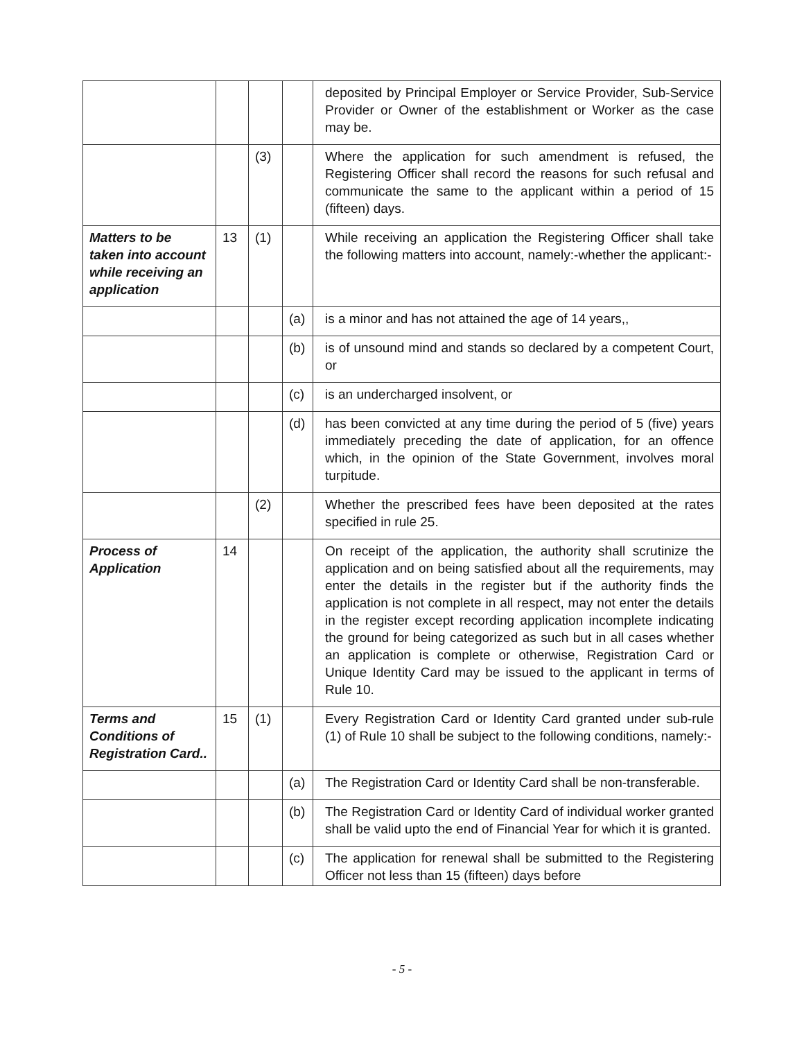| | | | | deposited by Principal Employer or Service Provider, Sub-Service Provider or Owner of the establishment or Worker as the case may be. |
| | | (3) | | Where the application for such amendment is refused, the Registering Officer shall record the reasons for such refusal and communicate the same to the applicant within a period of 15 (fifteen) days. |
| Matters to be taken into account while receiving an application | 13 | (1) | | While receiving an application the Registering Officer shall take the following matters into account, namely:-whether the applicant:- |
| | | | (a) | is a minor and has not attained the age of 14 years,, |
| | | | (b) | is of unsound mind and stands so declared by a competent Court, or |
| | | | (c) | is an undercharged insolvent, or |
| | | | (d) | has been convicted at any time during the period of 5 (five) years immediately preceding the date of application, for an offence which, in the opinion of the State Government, involves moral turpitude. |
| | | (2) | | Whether the prescribed fees have been deposited at the rates specified in rule 25. |
| Process of Application | 14 | | | On receipt of the application, the authority shall scrutinize the application and on being satisfied about all the requirements, may enter the details in the register but if the authority finds the application is not complete in all respect, may not enter the details in the register except recording application incomplete indicating the ground for being categorized as such but in all cases whether an application is complete or otherwise, Registration Card or Unique Identity Card may be issued to the applicant in terms of Rule 10. |
| Terms and Conditions of Registration Card.. | 15 | (1) | | Every Registration Card or Identity Card granted under sub-rule (1) of Rule 10 shall be subject to the following conditions, namely:- |
| | | | (a) | The Registration Card or Identity Card shall be non-transferable. |
| | | | (b) | The Registration Card or Identity Card of individual worker granted shall be valid upto the end of Financial Year for which it is granted. |
| | | | (c) | The application for renewal shall be submitted to the Registering Officer not less than 15 (fifteen) days before |
- 5 -